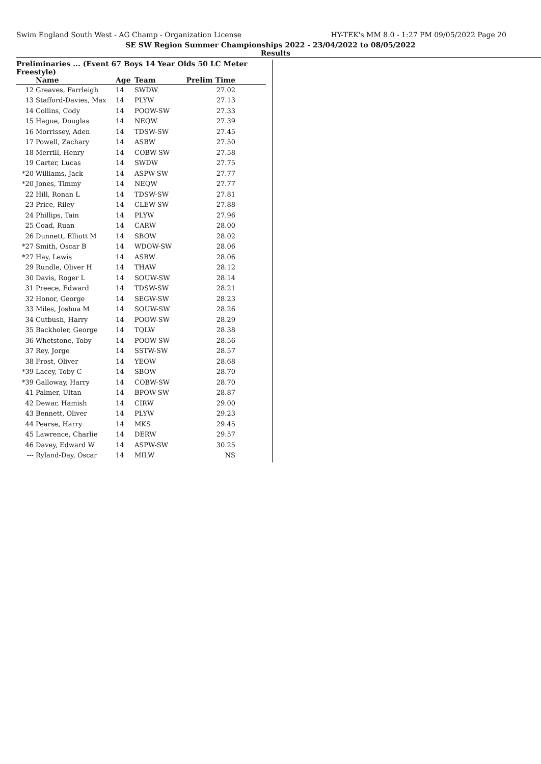Swim England South West - AG Champ - Organization License HY-TEK's MM 8.0 - 1:27 PM 09/05/2022 Page 20
SE SW Region Summer Championships 2022 - 23/04/2022 to 08/05/2022
Results
Preliminaries ... (Event 67 Boys 14 Year Olds 50 LC Meter Freestyle)
| | Name | Age | Team | Prelim Time |
| --- | --- | --- | --- | --- |
| 12 | Greaves, Farrleigh | 14 | SWDW | 27.02 |
| 13 | Stafford-Davies, Max | 14 | PLYW | 27.13 |
| 14 | Collins, Cody | 14 | POOW-SW | 27.33 |
| 15 | Hague, Douglas | 14 | NEQW | 27.39 |
| 16 | Morrissey, Aden | 14 | TDSW-SW | 27.45 |
| 17 | Powell, Zachary | 14 | ASBW | 27.50 |
| 18 | Merrill, Henry | 14 | COBW-SW | 27.58 |
| 19 | Carter, Lucas | 14 | SWDW | 27.75 |
| *20 | Williams, Jack | 14 | ASPW-SW | 27.77 |
| *20 | Jones, Timmy | 14 | NEQW | 27.77 |
| 22 | Hill, Ronan L | 14 | TDSW-SW | 27.81 |
| 23 | Price, Riley | 14 | CLEW-SW | 27.88 |
| 24 | Phillips, Tain | 14 | PLYW | 27.96 |
| 25 | Coad, Ruan | 14 | CARW | 28.00 |
| 26 | Dunnett, Elliott M | 14 | SBOW | 28.02 |
| *27 | Smith, Oscar B | 14 | WDOW-SW | 28.06 |
| *27 | Hay, Lewis | 14 | ASBW | 28.06 |
| 29 | Rundle, Oliver H | 14 | THAW | 28.12 |
| 30 | Davis, Roger L | 14 | SOUW-SW | 28.14 |
| 31 | Preece, Edward | 14 | TDSW-SW | 28.21 |
| 32 | Honor, George | 14 | SEGW-SW | 28.23 |
| 33 | Miles, Joshua M | 14 | SOUW-SW | 28.26 |
| 34 | Cutbush, Harry | 14 | POOW-SW | 28.29 |
| 35 | Backholer, George | 14 | TQLW | 28.38 |
| 36 | Whetstone, Toby | 14 | POOW-SW | 28.56 |
| 37 | Rey, Jorge | 14 | SSTW-SW | 28.57 |
| 38 | Frost, Oliver | 14 | YEOW | 28.68 |
| *39 | Lacey, Toby C | 14 | SBOW | 28.70 |
| *39 | Galloway, Harry | 14 | COBW-SW | 28.70 |
| 41 | Palmer, Ultan | 14 | BPOW-SW | 28.87 |
| 42 | Dewar, Hamish | 14 | CIRW | 29.00 |
| 43 | Bennett, Oliver | 14 | PLYW | 29.23 |
| 44 | Pearse, Harry | 14 | MKS | 29.45 |
| 45 | Lawrence, Charlie | 14 | DERW | 29.57 |
| 46 | Davey, Edward W | 14 | ASPW-SW | 30.25 |
| --- | Ryland-Day, Oscar | 14 | MILW | NS |